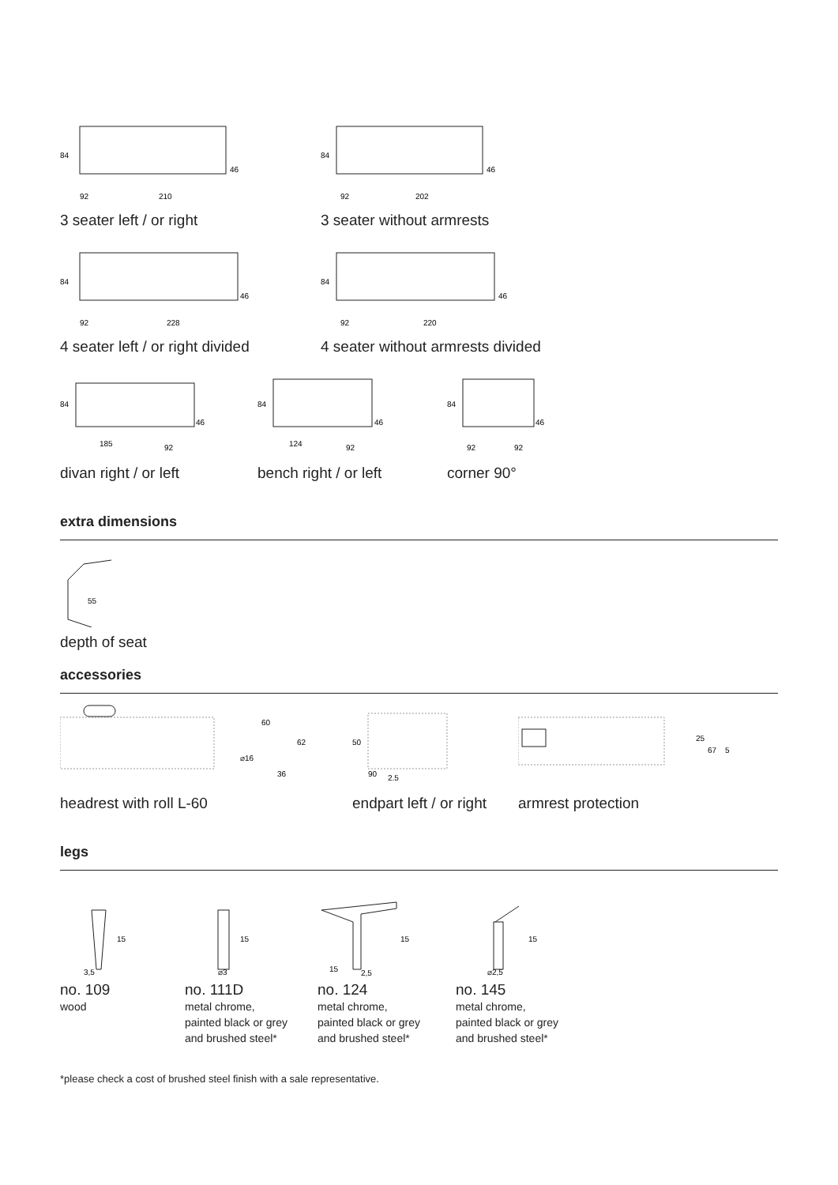84
46
92
210
3 seater left / or right
84
46
92
202
3 seater without armrests
84
46
92
228
4 seater left / or right divided
84
46
92
220
4 seater without armrests divided
84
46
185
92
divan right / or left
84
46
124
92
bench right / or left
84
46
92
92
corner 90°
extra dimensions
55
depth of seat
accessories
60
62
⌀16
36
headrest with roll L-60
50
90
2,5
endpart left / or right
25
67
5
armrest protection
legs
15
3,5
no. 109
wood
15
⌀3
no. 111D
metal chrome,
painted black or grey
and brushed steel*
15
15
2,5
no. 124
metal chrome,
painted black or grey
and brushed steel*
15
⌀2,5
no. 145
metal chrome,
painted black or grey
and brushed steel*
*please check a cost of brushed steel finish with a sale representative.